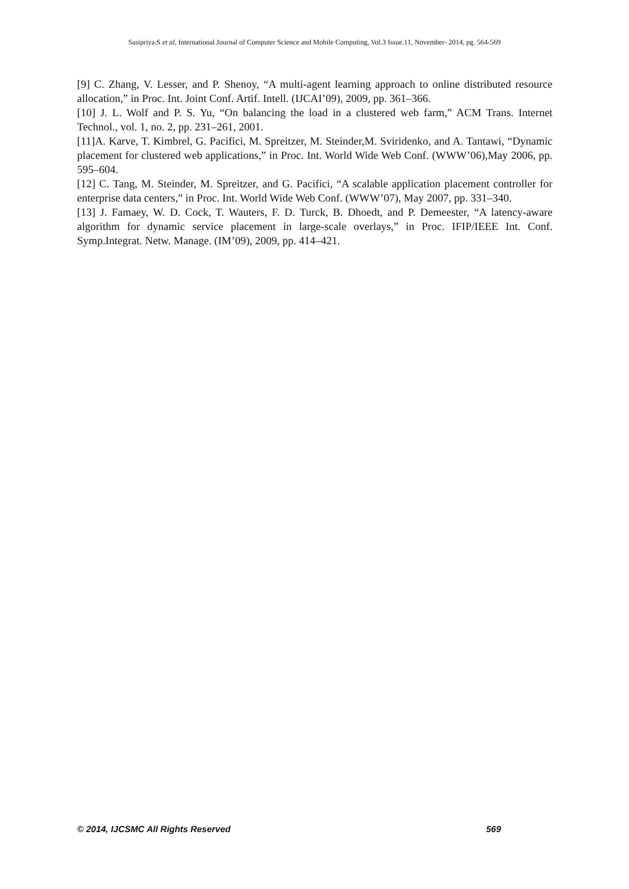Sasipriya.S et al, International Journal of Computer Science and Mobile Computing, Vol.3 Issue.11, November- 2014, pg. 564-569
[9] C. Zhang, V. Lesser, and P. Shenoy, “A multi-agent learning approach to online distributed resource allocation,” in Proc. Int. Joint Conf. Artif. Intell. (IJCAI’09), 2009, pp. 361–366.
[10] J. L. Wolf and P. S. Yu, “On balancing the load in a clustered web farm,” ACM Trans. Internet Technol., vol. 1, no. 2, pp. 231–261, 2001.
[11]A. Karve, T. Kimbrel, G. Pacifici, M. Spreitzer, M. Steinder,M. Sviridenko, and A. Tantawi, “Dynamic placement for clustered web applications,” in Proc. Int. World Wide Web Conf. (WWW’06),May 2006, pp. 595–604.
[12] C. Tang, M. Steinder, M. Spreitzer, and G. Pacifici, “A scalable application placement controller for enterprise data centers,” in Proc. Int. World Wide Web Conf. (WWW’07), May 2007, pp. 331–340.
[13] J. Famaey, W. D. Cock, T. Wauters, F. D. Turck, B. Dhoedt, and P. Demeester, “A latency-aware algorithm for dynamic service placement in large-scale overlays,” in Proc. IFIP/IEEE Int. Conf. Symp.Integrat. Netw. Manage. (IM’09), 2009, pp. 414–421.
© 2014, IJCSMC All Rights Reserved 569